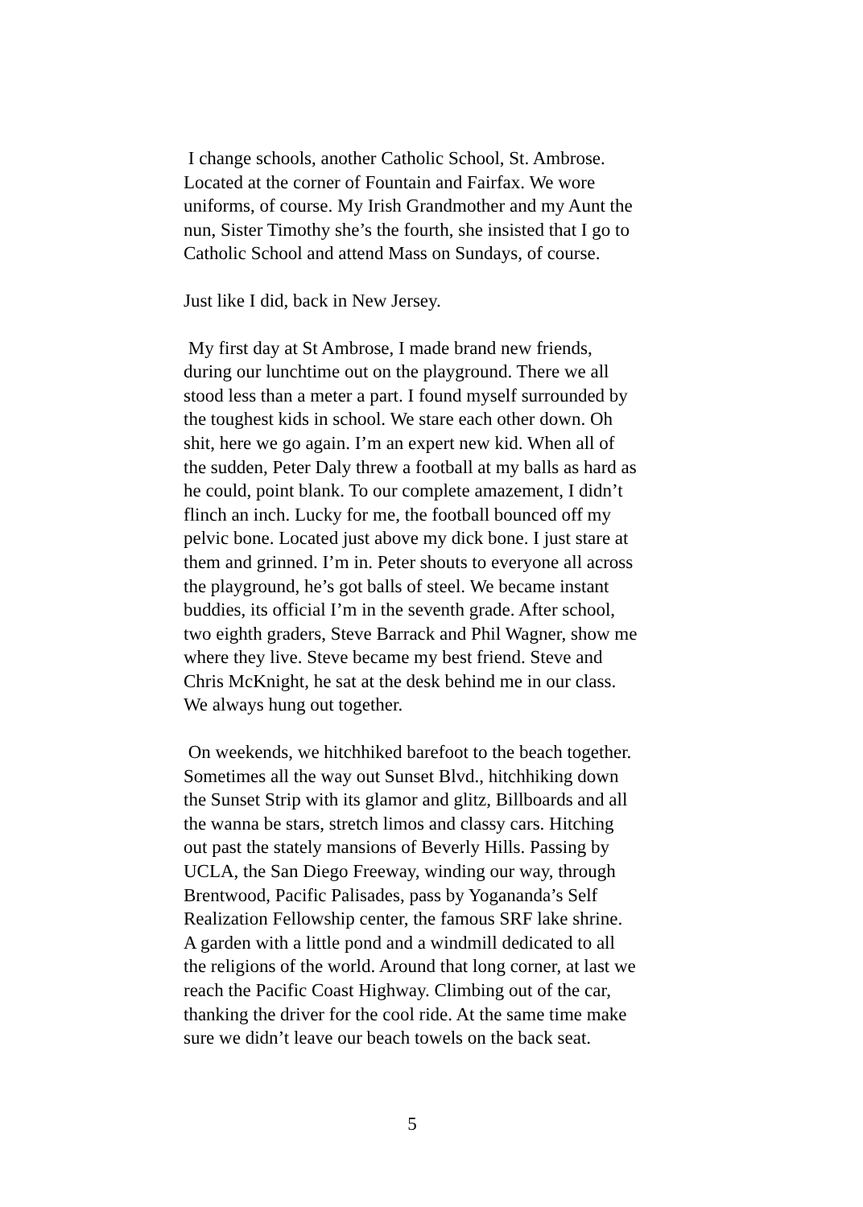I change schools, another Catholic School, St. Ambrose.
Located at the corner of Fountain and Fairfax. We wore
uniforms, of course. My Irish Grandmother and my Aunt the
nun, Sister Timothy she’s the fourth, she insisted that I go to
Catholic School and attend Mass on Sundays, of course.
Just like I did, back in New Jersey.
My first day at St Ambrose, I made brand new friends,
during our lunchtime out on the playground. There we all
stood less than a meter a part. I found myself surrounded by
the toughest kids in school. We stare each other down. Oh
shit, here we go again. I’m an expert new kid. When all of
the sudden, Peter Daly threw a football at my balls as hard as
he could, point blank. To our complete amazement, I didn’t
flinch an inch. Lucky for me, the football bounced off my
pelvic bone. Located just above my dick bone. I just stare at
them and grinned. I’m in. Peter shouts to everyone all across
the playground, he’s got balls of steel. We became instant
buddies, its official I’m in the seventh grade. After school,
two eighth graders, Steve Barrack and Phil Wagner, show me
where they live. Steve became my best friend. Steve and
Chris McKnight, he sat at the desk behind me in our class.
We always hung out together.
On weekends, we hitchhiked barefoot to the beach together.
Sometimes all the way out Sunset Blvd., hitchhiking down
the Sunset Strip with its glamor and glitz, Billboards and all
the wanna be stars, stretch limos and classy cars. Hitching
out past the stately mansions of Beverly Hills. Passing by
UCLA, the San Diego Freeway, winding our way, through
Brentwood, Pacific Palisades, pass by Yogananda’s Self
Realization Fellowship center, the famous SRF lake shrine.
A garden with a little pond and a windmill dedicated to all
the religions of the world. Around that long corner, at last we
reach the Pacific Coast Highway. Climbing out of the car,
thanking the driver for the cool ride. At the same time make
sure we didn’t leave our beach towels on the back seat.
5